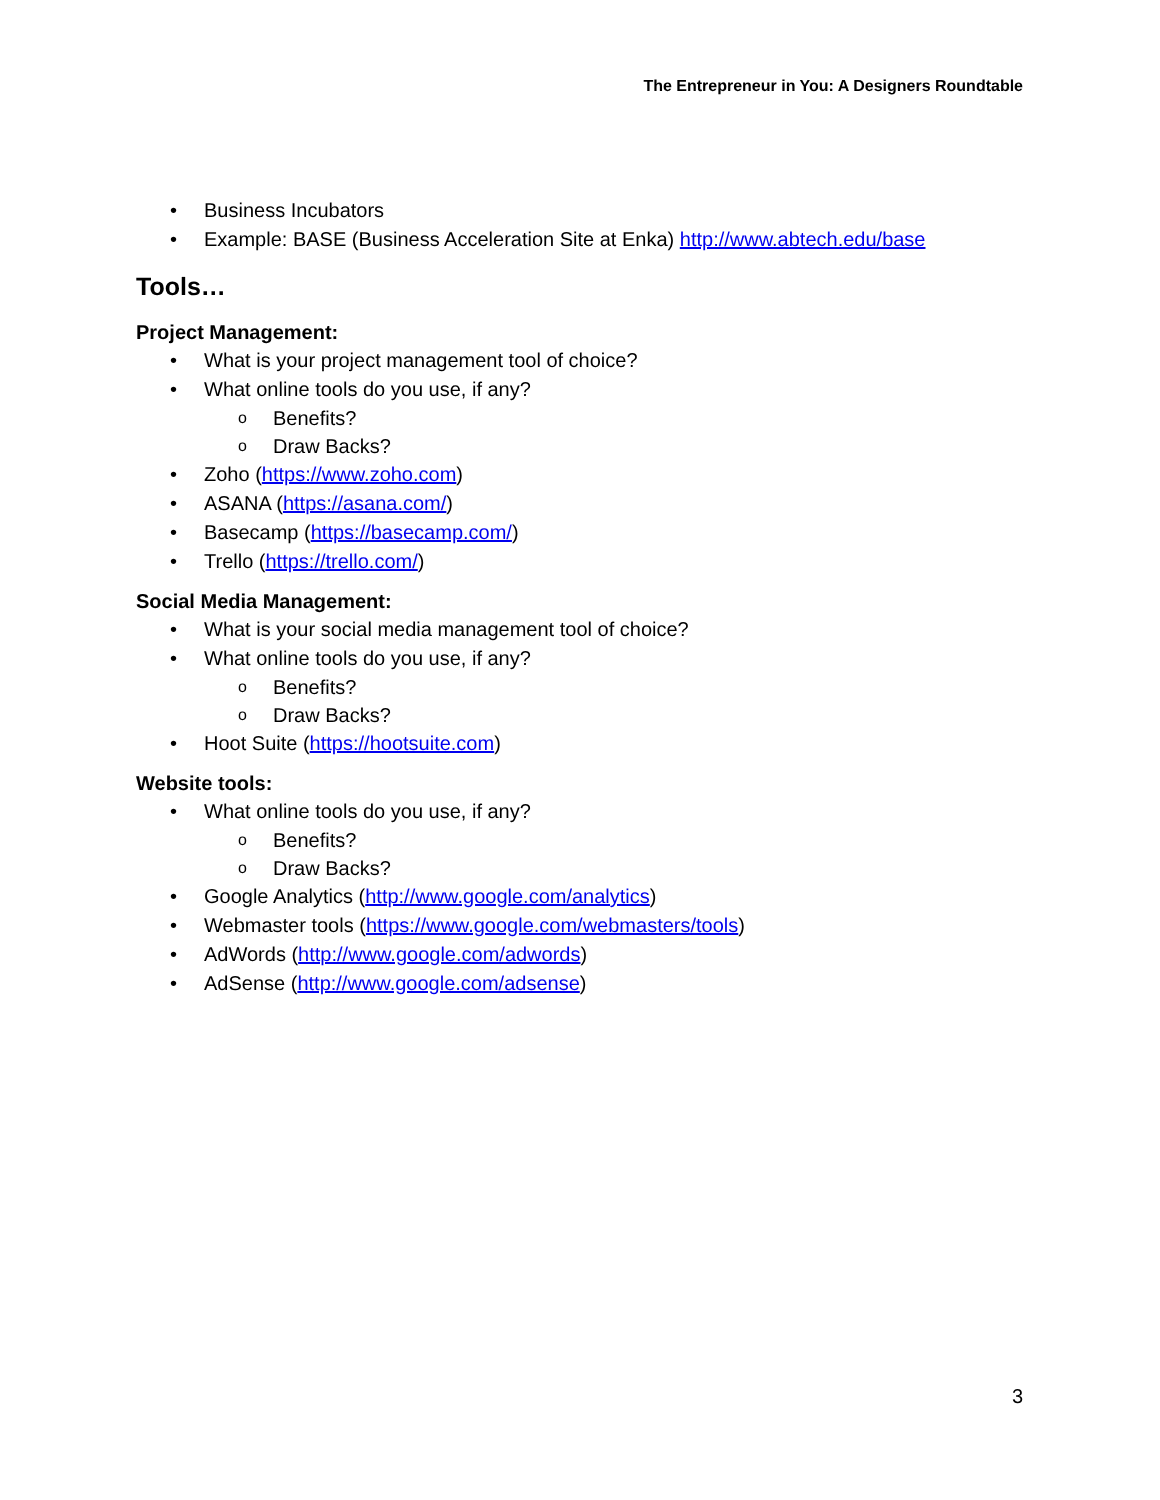The Entrepreneur in You: A Designers Roundtable
• Business Incubators
• Example: BASE (Business Acceleration Site at Enka) http://www.abtech.edu/base
Tools…
Project Management:
• What is your project management tool of choice?
• What online tools do you use, if any?
o Benefits?
o Draw Backs?
• Zoho (https://www.zoho.com)
• ASANA (https://asana.com/)
• Basecamp (https://basecamp.com/)
• Trello (https://trello.com/)
Social Media Management:
• What is your social media management tool of choice?
• What online tools do you use, if any?
o Benefits?
o Draw Backs?
• Hoot Suite (https://hootsuite.com)
Website tools:
• What online tools do you use, if any?
o Benefits?
o Draw Backs?
• Google Analytics (http://www.google.com/analytics)
• Webmaster tools (https://www.google.com/webmasters/tools)
• AdWords (http://www.google.com/adwords)
• AdSense (http://www.google.com/adsense)
3